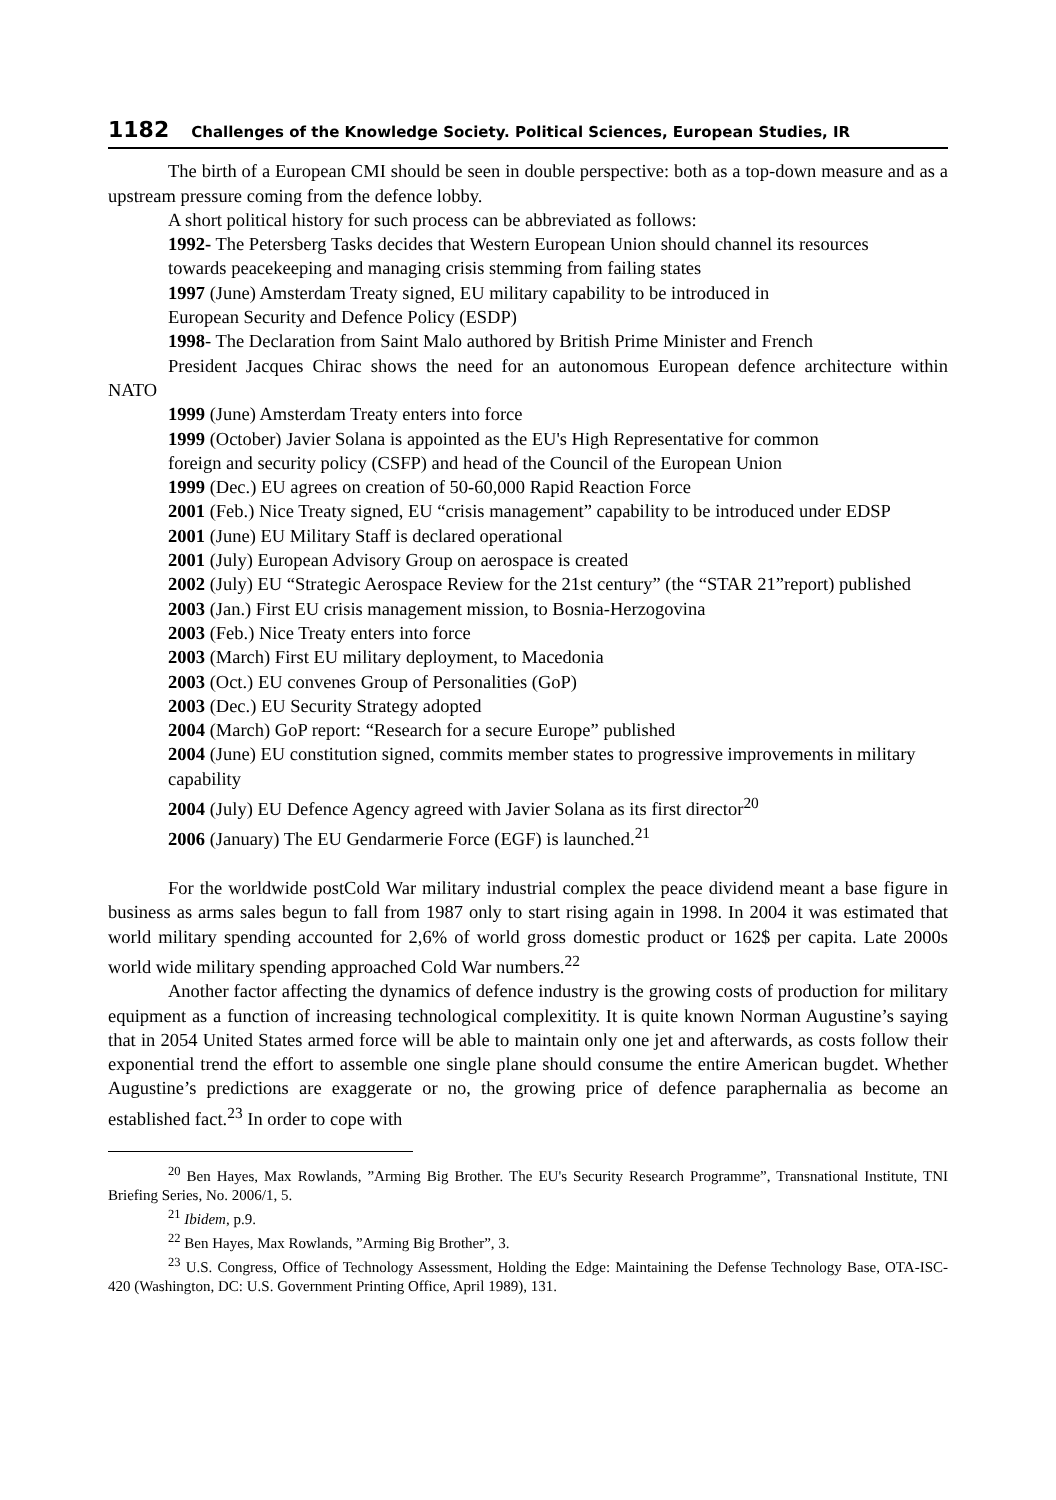1182 Challenges of the Knowledge Society. Political Sciences, European Studies, IR
The birth of a European CMI should be seen in double perspective: both as a top-down measure and as a upstream pressure coming from the defence lobby.
A short political history for such process can be abbreviated as follows:
1992- The Petersberg Tasks decides that Western European Union should channel its resources
towards peacekeeping and managing crisis stemming from failing states
1997 (June) Amsterdam Treaty signed, EU military capability to be introduced in
European Security and Defence Policy (ESDP)
1998- The Declaration from Saint Malo authored by British Prime Minister and French
President Jacques Chirac shows the need for an autonomous European defence architecture within NATO
1999 (June) Amsterdam Treaty enters into force
1999 (October) Javier Solana is appointed as the EU's High Representative for common
foreign and security policy (CSFP) and head of the Council of the European Union
1999 (Dec.) EU agrees on creation of 50-60,000 Rapid Reaction Force
2001 (Feb.) Nice Treaty signed, EU “crisis management” capability to be introduced under EDSP
2001 (June) EU Military Staff is declared operational
2001 (July) European Advisory Group on aerospace is created
2002 (July) EU “Strategic Aerospace Review for the 21st century” (the “STAR 21”report) published
2003 (Jan.) First EU crisis management mission, to Bosnia-Herzogovina
2003 (Feb.) Nice Treaty enters into force
2003 (March) First EU military deployment, to Macedonia
2003 (Oct.) EU convenes Group of Personalities (GoP)
2003 (Dec.) EU Security Strategy adopted
2004 (March) GoP report: “Research for a secure Europe” published
2004 (June) EU constitution signed, commits member states to progressive improvements in military
capability
2004 (July) EU Defence Agency agreed with Javier Solana as its first director<sup>20</sup>
2006 (January) The EU Gendarmerie Force (EGF) is launched.<sup>21</sup>
For the worldwide postCold War military industrial complex the peace dividend meant a base figure in business as arms sales begun to fall from 1987 only to start rising again in 1998. In 2004 it was estimated that world military spending accounted for 2,6% of world gross domestic product or 162$ per capita. Late 2000s world wide military spending approached Cold War numbers.<sup>22</sup>
Another factor affecting the dynamics of defence industry is the growing costs of production for military equipment as a function of increasing technological complexitity. It is quite known Norman Augustine’s saying that in 2054 United States armed force will be able to maintain only one jet and afterwards, as costs follow their exponential trend the effort to assemble one single plane should consume the entire American bugdet. Whether Augustine’s predictions are exaggerate or no, the growing price of defence paraphernalia as become an established fact.<sup>23</sup> In order to cope with
<sup>20</sup> Ben Hayes, Max Rowlands, ”Arming Big Brother. The EU's Security Research Programme”, Transnational Institute, TNI Briefing Series, No. 2006/1, 5.
<sup>21</sup> Ibidem, p.9.
<sup>22</sup> Ben Hayes, Max Rowlands, ”Arming Big Brother”, 3.
<sup>23</sup> U.S. Congress, Office of Technology Assessment, Holding the Edge: Maintaining the Defense Technology Base, OTA-ISC-420 (Washington, DC: U.S. Government Printing Office, April 1989), 131.